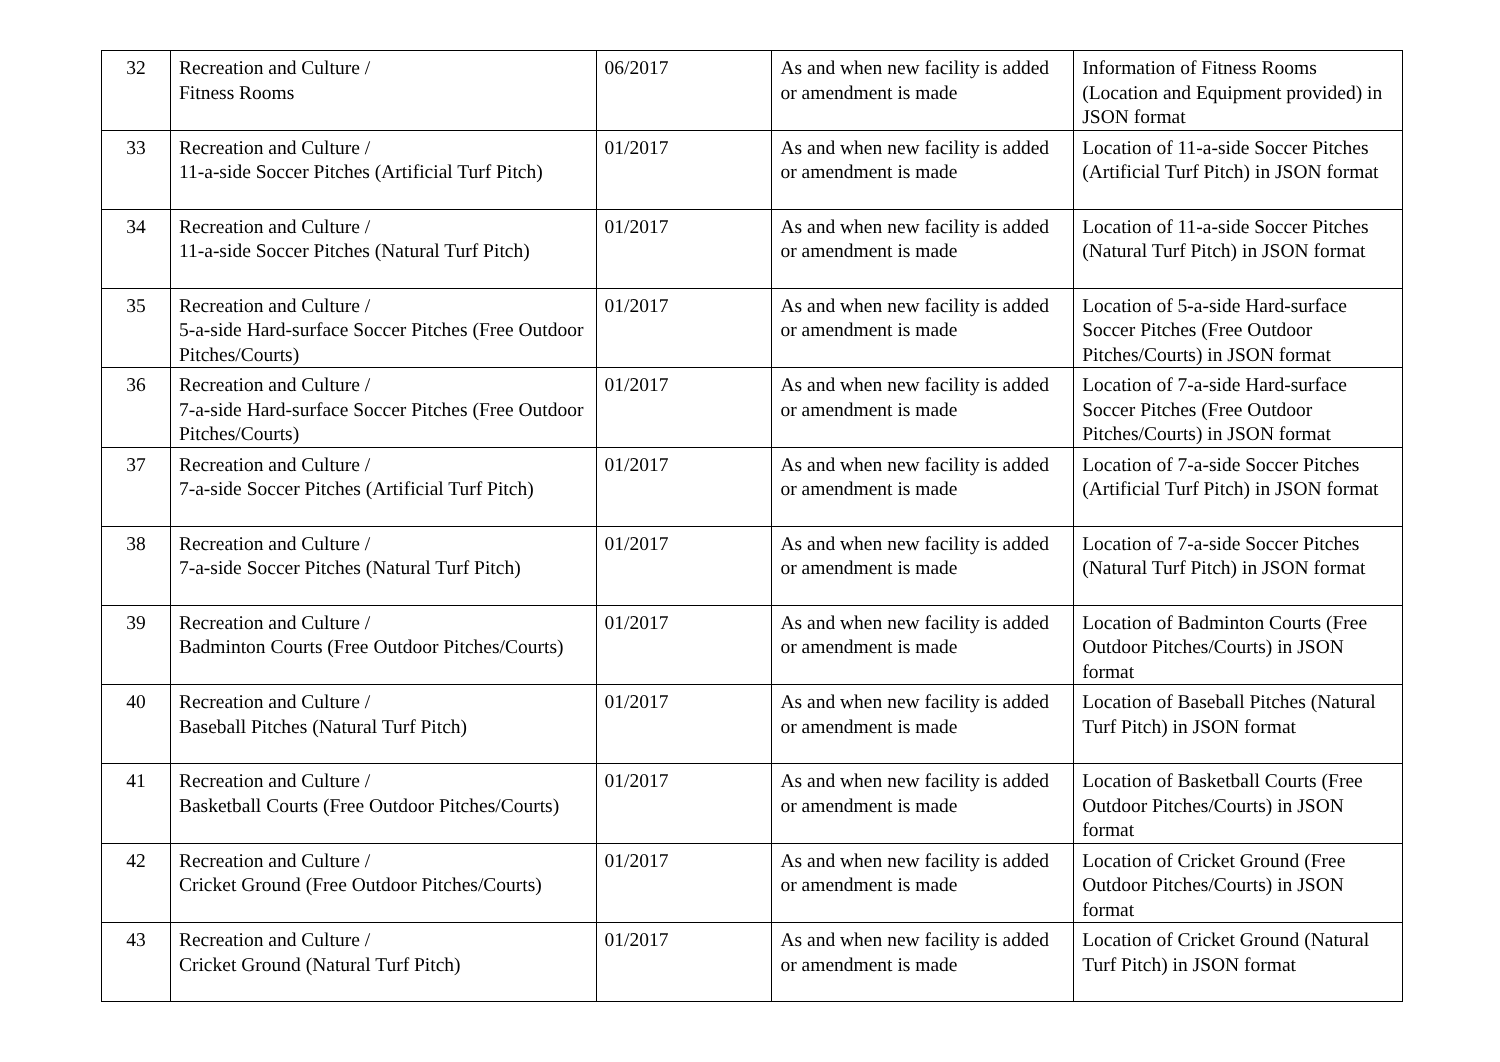| 32 | Recreation and Culture / Fitness Rooms | 06/2017 | As and when new facility is added or amendment is made | Information of Fitness Rooms (Location and Equipment provided) in JSON format |
| 33 | Recreation and Culture / 11-a-side Soccer Pitches (Artificial Turf Pitch) | 01/2017 | As and when new facility is added or amendment is made | Location of 11-a-side Soccer Pitches (Artificial Turf Pitch) in JSON format |
| 34 | Recreation and Culture / 11-a-side Soccer Pitches (Natural Turf Pitch) | 01/2017 | As and when new facility is added or amendment is made | Location of 11-a-side Soccer Pitches (Natural Turf Pitch) in JSON format |
| 35 | Recreation and Culture / 5-a-side Hard-surface Soccer Pitches (Free Outdoor Pitches/Courts) | 01/2017 | As and when new facility is added or amendment is made | Location of 5-a-side Hard-surface Soccer Pitches (Free Outdoor Pitches/Courts) in JSON format |
| 36 | Recreation and Culture / 7-a-side Hard-surface Soccer Pitches (Free Outdoor Pitches/Courts) | 01/2017 | As and when new facility is added or amendment is made | Location of 7-a-side Hard-surface Soccer Pitches (Free Outdoor Pitches/Courts) in JSON format |
| 37 | Recreation and Culture / 7-a-side Soccer Pitches (Artificial Turf Pitch) | 01/2017 | As and when new facility is added or amendment is made | Location of 7-a-side Soccer Pitches (Artificial Turf Pitch) in JSON format |
| 38 | Recreation and Culture / 7-a-side Soccer Pitches (Natural Turf Pitch) | 01/2017 | As and when new facility is added or amendment is made | Location of 7-a-side Soccer Pitches (Natural Turf Pitch) in JSON format |
| 39 | Recreation and Culture / Badminton Courts (Free Outdoor Pitches/Courts) | 01/2017 | As and when new facility is added or amendment is made | Location of Badminton Courts (Free Outdoor Pitches/Courts) in JSON format |
| 40 | Recreation and Culture / Baseball Pitches (Natural Turf Pitch) | 01/2017 | As and when new facility is added or amendment is made | Location of Baseball Pitches (Natural Turf Pitch) in JSON format |
| 41 | Recreation and Culture / Basketball Courts (Free Outdoor Pitches/Courts) | 01/2017 | As and when new facility is added or amendment is made | Location of Basketball Courts (Free Outdoor Pitches/Courts) in JSON format |
| 42 | Recreation and Culture / Cricket Ground (Free Outdoor Pitches/Courts) | 01/2017 | As and when new facility is added or amendment is made | Location of Cricket Ground (Free Outdoor Pitches/Courts) in JSON format |
| 43 | Recreation and Culture / Cricket Ground (Natural Turf Pitch) | 01/2017 | As and when new facility is added or amendment is made | Location of Cricket Ground (Natural Turf Pitch) in JSON format |